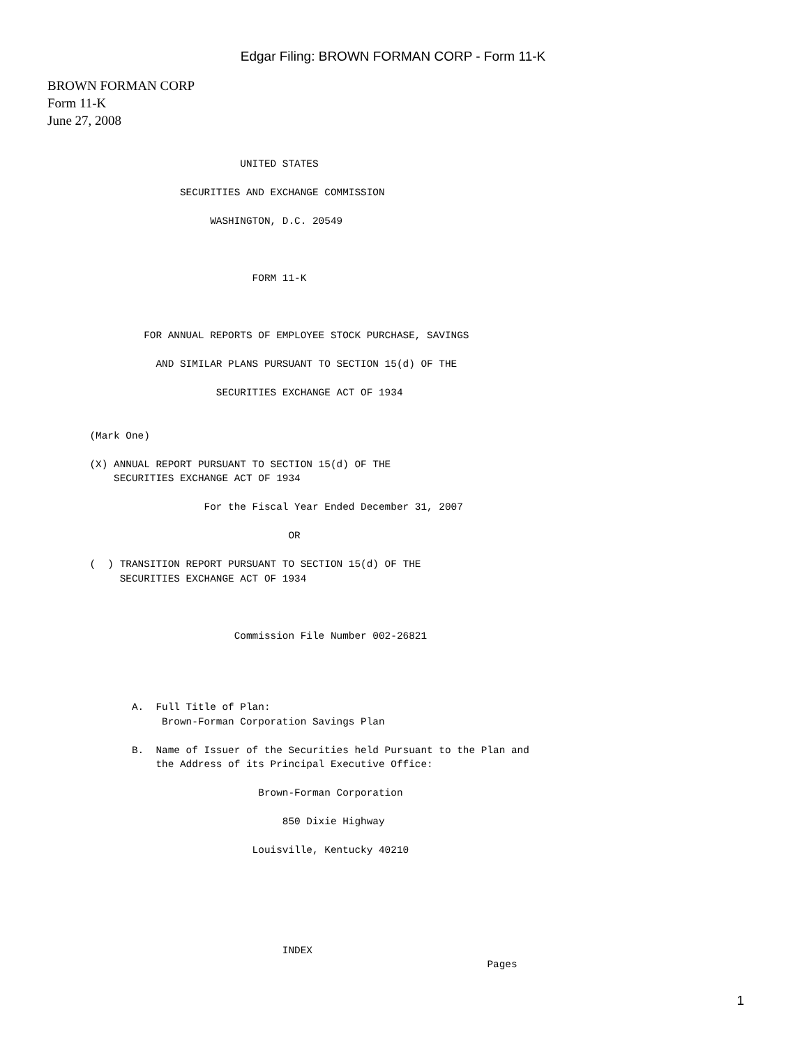Edgar Filing: BROWN FORMAN CORP - Form 11-K
BROWN FORMAN CORP
Form 11-K
June 27, 2008
                                UNITED STATES

                      SECURITIES AND EXCHANGE COMMISSION

                           WASHINGTON, D.C. 20549



                                  FORM 11-K



                FOR ANNUAL REPORTS OF EMPLOYEE STOCK PURCHASE, SAVINGS

                  AND SIMILAR PLANS PURSUANT TO SECTION 15(d) OF THE

                            SECURITIES EXCHANGE ACT OF 1934


       (Mark One)

       (X) ANNUAL REPORT PURSUANT TO SECTION 15(d) OF THE
           SECURITIES EXCHANGE ACT OF 1934

                          For the Fiscal Year Ended December 31, 2007

                                        OR

       (  ) TRANSITION REPORT PURSUANT TO SECTION 15(d) OF THE
            SECURITIES EXCHANGE ACT OF 1934



                               Commission File Number 002-26821




              A.  Full Title of Plan:
                   Brown-Forman Corporation Savings Plan

              B.  Name of Issuer of the Securities held Pursuant to the Plan and
                  the Address of its Principal Executive Office:

                                   Brown-Forman Corporation

                                       850 Dixie Highway

                                  Louisville, Kentucky 40210






                                       INDEX
                                                                         Pages
1